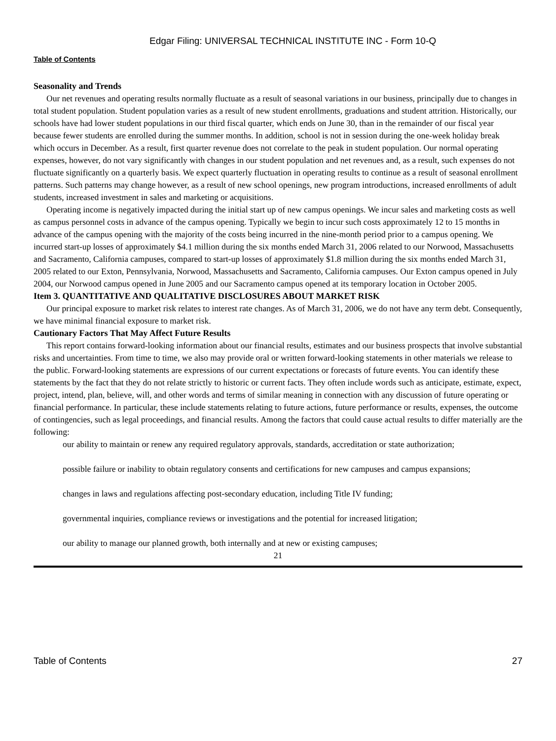Edgar Filing: UNIVERSAL TECHNICAL INSTITUTE INC - Form 10-Q
Table of Contents
Seasonality and Trends
Our net revenues and operating results normally fluctuate as a result of seasonal variations in our business, principally due to changes in total student population. Student population varies as a result of new student enrollments, graduations and student attrition. Historically, our schools have had lower student populations in our third fiscal quarter, which ends on June 30, than in the remainder of our fiscal year because fewer students are enrolled during the summer months. In addition, school is not in session during the one-week holiday break which occurs in December. As a result, first quarter revenue does not correlate to the peak in student population. Our normal operating expenses, however, do not vary significantly with changes in our student population and net revenues and, as a result, such expenses do not fluctuate significantly on a quarterly basis. We expect quarterly fluctuation in operating results to continue as a result of seasonal enrollment patterns. Such patterns may change however, as a result of new school openings, new program introductions, increased enrollments of adult students, increased investment in sales and marketing or acquisitions.
Operating income is negatively impacted during the initial start up of new campus openings. We incur sales and marketing costs as well as campus personnel costs in advance of the campus opening. Typically we begin to incur such costs approximately 12 to 15 months in advance of the campus opening with the majority of the costs being incurred in the nine-month period prior to a campus opening. We incurred start-up losses of approximately $4.1 million during the six months ended March 31, 2006 related to our Norwood, Massachusetts and Sacramento, California campuses, compared to start-up losses of approximately $1.8 million during the six months ended March 31, 2005 related to our Exton, Pennsylvania, Norwood, Massachusetts and Sacramento, California campuses. Our Exton campus opened in July 2004, our Norwood campus opened in June 2005 and our Sacramento campus opened at its temporary location in October 2005.
Item 3. QUANTITATIVE AND QUALITATIVE DISCLOSURES ABOUT MARKET RISK
Our principal exposure to market risk relates to interest rate changes. As of March 31, 2006, we do not have any term debt. Consequently, we have minimal financial exposure to market risk.
Cautionary Factors That May Affect Future Results
This report contains forward-looking information about our financial results, estimates and our business prospects that involve substantial risks and uncertainties. From time to time, we also may provide oral or written forward-looking statements in other materials we release to the public. Forward-looking statements are expressions of our current expectations or forecasts of future events. You can identify these statements by the fact that they do not relate strictly to historic or current facts. They often include words such as anticipate, estimate, expect, project, intend, plan, believe, will, and other words and terms of similar meaning in connection with any discussion of future operating or financial performance. In particular, these include statements relating to future actions, future performance or results, expenses, the outcome of contingencies, such as legal proceedings, and financial results. Among the factors that could cause actual results to differ materially are the following:
our ability to maintain or renew any required regulatory approvals, standards, accreditation or state authorization;
possible failure or inability to obtain regulatory consents and certifications for new campuses and campus expansions;
changes in laws and regulations affecting post-secondary education, including Title IV funding;
governmental inquiries, compliance reviews or investigations and the potential for increased litigation;
our ability to manage our planned growth, both internally and at new or existing campuses;
21
Table of Contents 27